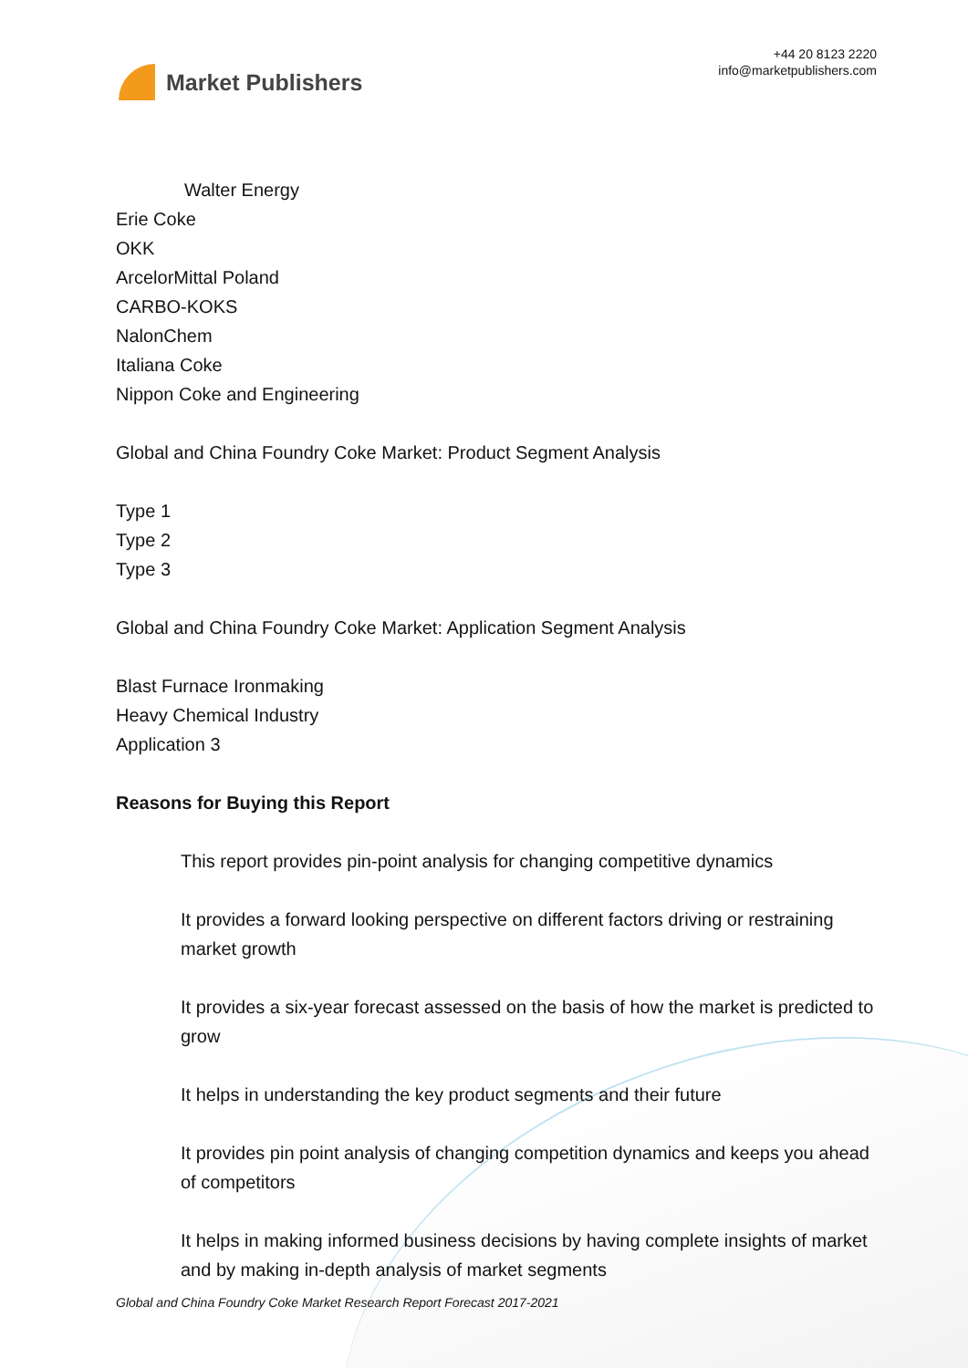Market Publishers
+44 20 8123 2220
info@marketpublishers.com
Walter Energy
Erie Coke
OKK
ArcelorMittal Poland
CARBO-KOKS
NalonChem
Italiana Coke
Nippon Coke and Engineering
Global and China Foundry Coke Market: Product Segment Analysis
Type 1
Type 2
Type 3
Global and China Foundry Coke Market: Application Segment Analysis
Blast Furnace Ironmaking
Heavy Chemical Industry
Application 3
Reasons for Buying this Report
This report provides pin-point analysis for changing competitive dynamics
It provides a forward looking perspective on different factors driving or restraining market growth
It provides a six-year forecast assessed on the basis of how the market is predicted to grow
It helps in understanding the key product segments and their future
It provides pin point analysis of changing competition dynamics and keeps you ahead of competitors
It helps in making informed business decisions by having complete insights of market and by making in-depth analysis of market segments
Global and China Foundry Coke Market Research Report Forecast 2017-2021